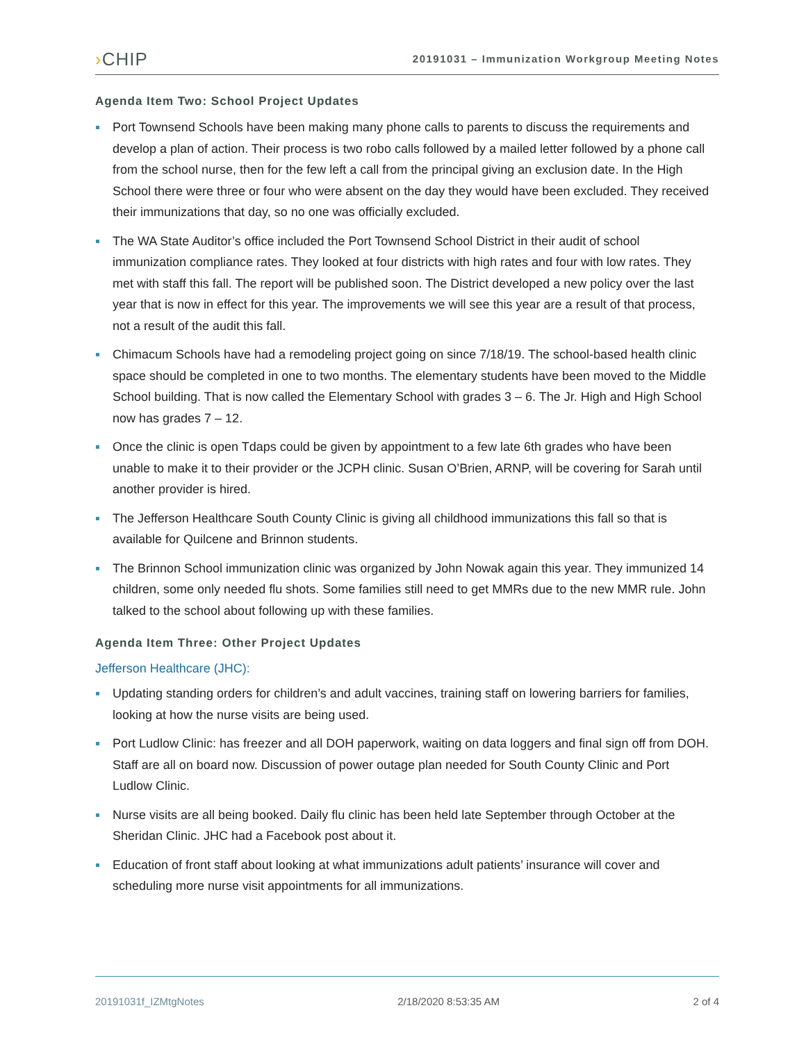›CHIP
20191031 – Immunization Workgroup Meeting Notes
Agenda Item Two: School Project Updates
Port Townsend Schools have been making many phone calls to parents to discuss the requirements and develop a plan of action. Their process is two robo calls followed by a mailed letter followed by a phone call from the school nurse, then for the few left a call from the principal giving an exclusion date. In the High School there were three or four who were absent on the day they would have been excluded. They received their immunizations that day, so no one was officially excluded.
The WA State Auditor’s office included the Port Townsend School District in their audit of school immunization compliance rates. They looked at four districts with high rates and four with low rates. They met with staff this fall. The report will be published soon. The District developed a new policy over the last year that is now in effect for this year. The improvements we will see this year are a result of that process, not a result of the audit this fall.
Chimacum Schools have had a remodeling project going on since 7/18/19. The school-based health clinic space should be completed in one to two months. The elementary students have been moved to the Middle School building. That is now called the Elementary School with grades 3 – 6. The Jr. High and High School now has grades 7 – 12.
Once the clinic is open Tdaps could be given by appointment to a few late 6th grades who have been unable to make it to their provider or the JCPH clinic. Susan O’Brien, ARNP, will be covering for Sarah until another provider is hired.
The Jefferson Healthcare South County Clinic is giving all childhood immunizations this fall so that is available for Quilcene and Brinnon students.
The Brinnon School immunization clinic was organized by John Nowak again this year. They immunized 14 children, some only needed flu shots. Some families still need to get MMRs due to the new MMR rule. John talked to the school about following up with these families.
Agenda Item Three: Other Project Updates
Jefferson Healthcare (JHC):
Updating standing orders for children’s and adult vaccines, training staff on lowering barriers for families, looking at how the nurse visits are being used.
Port Ludlow Clinic: has freezer and all DOH paperwork, waiting on data loggers and final sign off from DOH. Staff are all on board now. Discussion of power outage plan needed for South County Clinic and Port Ludlow Clinic.
Nurse visits are all being booked. Daily flu clinic has been held late September through October at the Sheridan Clinic. JHC had a Facebook post about it.
Education of front staff about looking at what immunizations adult patients’ insurance will cover and scheduling more nurse visit appointments for all immunizations.
20191031f_IZMtgNotes 2/18/2020 8:53:35 AM 2 of 4